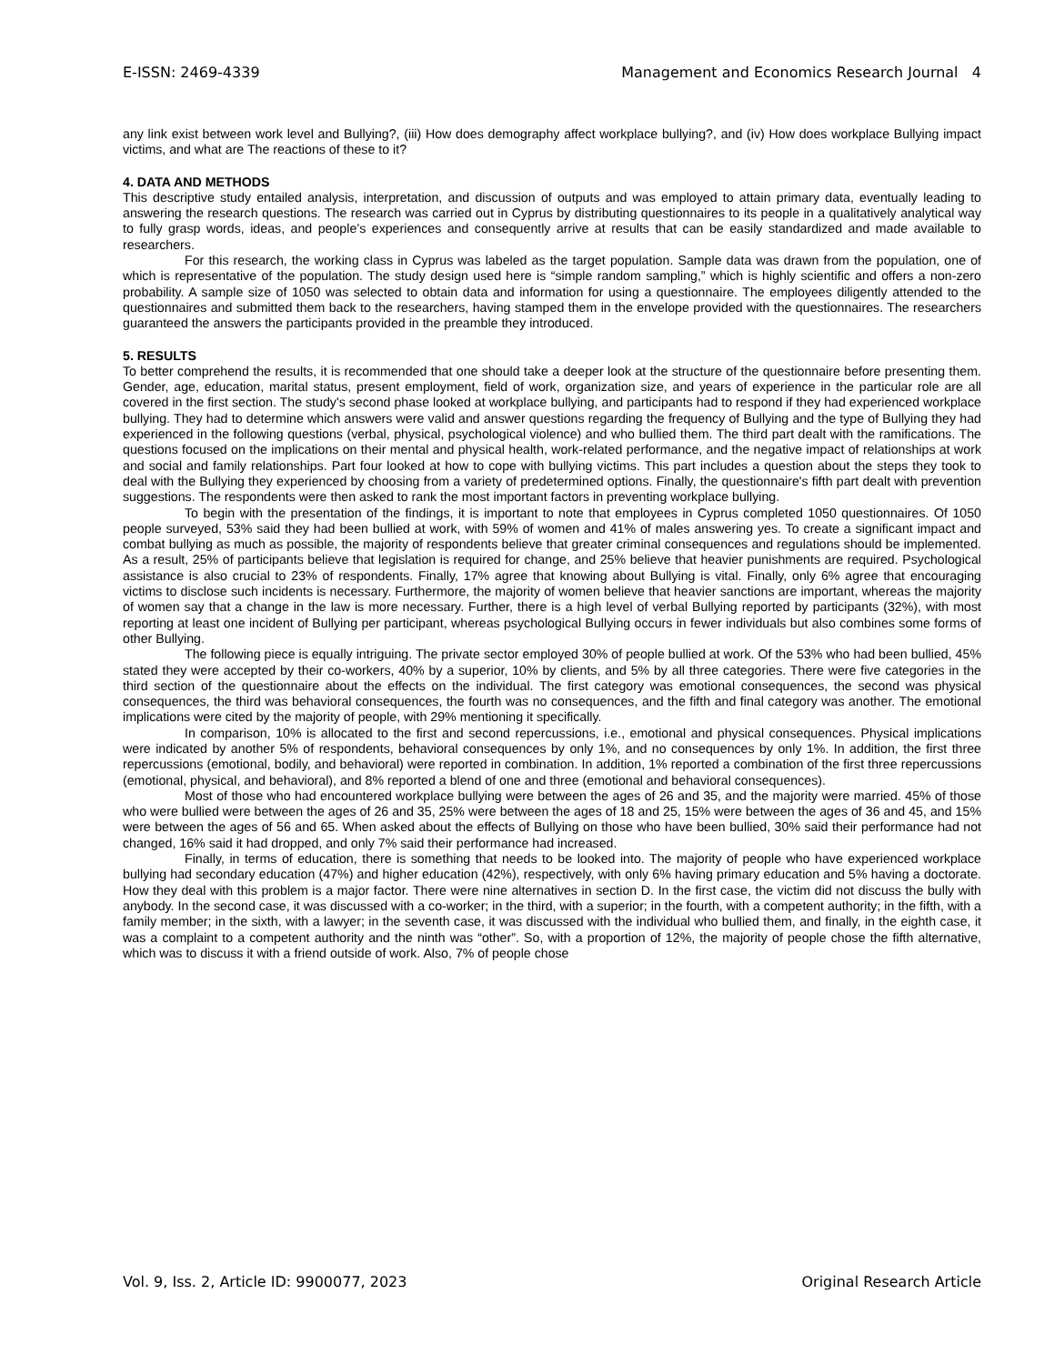E-ISSN: 2469-4339 Management and Economics Research Journal 4
any link exist between work level and Bullying?, (iii) How does demography affect workplace bullying?, and (iv) How does workplace Bullying impact victims, and what are The reactions of these to it?
4. DATA AND METHODS
This descriptive study entailed analysis, interpretation, and discussion of outputs and was employed to attain primary data, eventually leading to answering the research questions. The research was carried out in Cyprus by distributing questionnaires to its people in a qualitatively analytical way to fully grasp words, ideas, and people’s experiences and consequently arrive at results that can be easily standardized and made available to researchers.
For this research, the working class in Cyprus was labeled as the target population. Sample data was drawn from the population, one of which is representative of the population. The study design used here is “simple random sampling,” which is highly scientific and offers a non-zero probability. A sample size of 1050 was selected to obtain data and information for using a questionnaire. The employees diligently attended to the questionnaires and submitted them back to the researchers, having stamped them in the envelope provided with the questionnaires. The researchers guaranteed the answers the participants provided in the preamble they introduced.
5. RESULTS
To better comprehend the results, it is recommended that one should take a deeper look at the structure of the questionnaire before presenting them. Gender, age, education, marital status, present employment, field of work, organization size, and years of experience in the particular role are all covered in the first section. The study's second phase looked at workplace bullying, and participants had to respond if they had experienced workplace bullying. They had to determine which answers were valid and answer questions regarding the frequency of Bullying and the type of Bullying they had experienced in the following questions (verbal, physical, psychological violence) and who bullied them. The third part dealt with the ramifications. The questions focused on the implications on their mental and physical health, work-related performance, and the negative impact of relationships at work and social and family relationships. Part four looked at how to cope with bullying victims. This part includes a question about the steps they took to deal with the Bullying they experienced by choosing from a variety of predetermined options. Finally, the questionnaire's fifth part dealt with prevention suggestions. The respondents were then asked to rank the most important factors in preventing workplace bullying.
To begin with the presentation of the findings, it is important to note that employees in Cyprus completed 1050 questionnaires. Of 1050 people surveyed, 53% said they had been bullied at work, with 59% of women and 41% of males answering yes. To create a significant impact and combat bullying as much as possible, the majority of respondents believe that greater criminal consequences and regulations should be implemented. As a result, 25% of participants believe that legislation is required for change, and 25% believe that heavier punishments are required. Psychological assistance is also crucial to 23% of respondents. Finally, 17% agree that knowing about Bullying is vital. Finally, only 6% agree that encouraging victims to disclose such incidents is necessary. Furthermore, the majority of women believe that heavier sanctions are important, whereas the majority of women say that a change in the law is more necessary. Further, there is a high level of verbal Bullying reported by participants (32%), with most reporting at least one incident of Bullying per participant, whereas psychological Bullying occurs in fewer individuals but also combines some forms of other Bullying.
The following piece is equally intriguing. The private sector employed 30% of people bullied at work. Of the 53% who had been bullied, 45% stated they were accepted by their co-workers, 40% by a superior, 10% by clients, and 5% by all three categories. There were five categories in the third section of the questionnaire about the effects on the individual. The first category was emotional consequences, the second was physical consequences, the third was behavioral consequences, the fourth was no consequences, and the fifth and final category was another. The emotional implications were cited by the majority of people, with 29% mentioning it specifically.
In comparison, 10% is allocated to the first and second repercussions, i.e., emotional and physical consequences. Physical implications were indicated by another 5% of respondents, behavioral consequences by only 1%, and no consequences by only 1%. In addition, the first three repercussions (emotional, bodily, and behavioral) were reported in combination. In addition, 1% reported a combination of the first three repercussions (emotional, physical, and behavioral), and 8% reported a blend of one and three (emotional and behavioral consequences).
Most of those who had encountered workplace bullying were between the ages of 26 and 35, and the majority were married. 45% of those who were bullied were between the ages of 26 and 35, 25% were between the ages of 18 and 25, 15% were between the ages of 36 and 45, and 15% were between the ages of 56 and 65. When asked about the effects of Bullying on those who have been bullied, 30% said their performance had not changed, 16% said it had dropped, and only 7% said their performance had increased.
Finally, in terms of education, there is something that needs to be looked into. The majority of people who have experienced workplace bullying had secondary education (47%) and higher education (42%), respectively, with only 6% having primary education and 5% having a doctorate. How they deal with this problem is a major factor. There were nine alternatives in section D. In the first case, the victim did not discuss the bully with anybody. In the second case, it was discussed with a co-worker; in the third, with a superior; in the fourth, with a competent authority; in the fifth, with a family member; in the sixth, with a lawyer; in the seventh case, it was discussed with the individual who bullied them, and finally, in the eighth case, it was a complaint to a competent authority and the ninth was “other”. So, with a proportion of 12%, the majority of people chose the fifth alternative, which was to discuss it with a friend outside of work. Also, 7% of people chose
Vol. 9, Iss. 2, Article ID: 9900077, 2023 Original Research Article